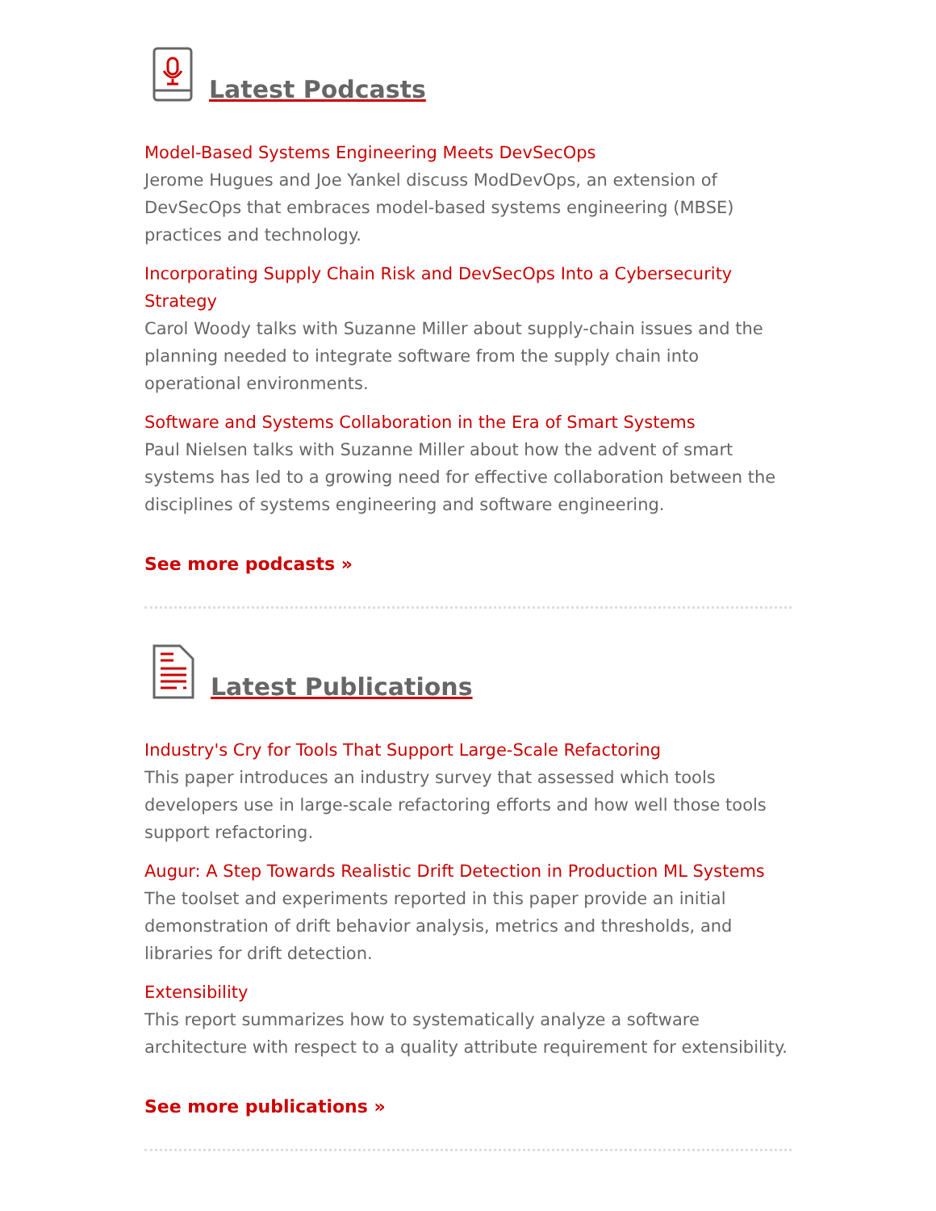Latest Podcasts
Model-Based Systems Engineering Meets DevSecOps
Jerome Hugues and Joe Yankel discuss ModDevOps, an extension of DevSecOps that embraces model-based systems engineering (MBSE) practices and technology.
Incorporating Supply Chain Risk and DevSecOps Into a Cybersecurity Strategy
Carol Woody talks with Suzanne Miller about supply-chain issues and the planning needed to integrate software from the supply chain into operational environments.
Software and Systems Collaboration in the Era of Smart Systems
Paul Nielsen talks with Suzanne Miller about how the advent of smart systems has led to a growing need for effective collaboration between the disciplines of systems engineering and software engineering.
See more podcasts »
Latest Publications
Industry's Cry for Tools That Support Large-Scale Refactoring
This paper introduces an industry survey that assessed which tools developers use in large-scale refactoring efforts and how well those tools support refactoring.
Augur: A Step Towards Realistic Drift Detection in Production ML Systems
The toolset and experiments reported in this paper provide an initial demonstration of drift behavior analysis, metrics and thresholds, and libraries for drift detection.
Extensibility
This report summarizes how to systematically analyze a software architecture with respect to a quality attribute requirement for extensibility.
See more publications »